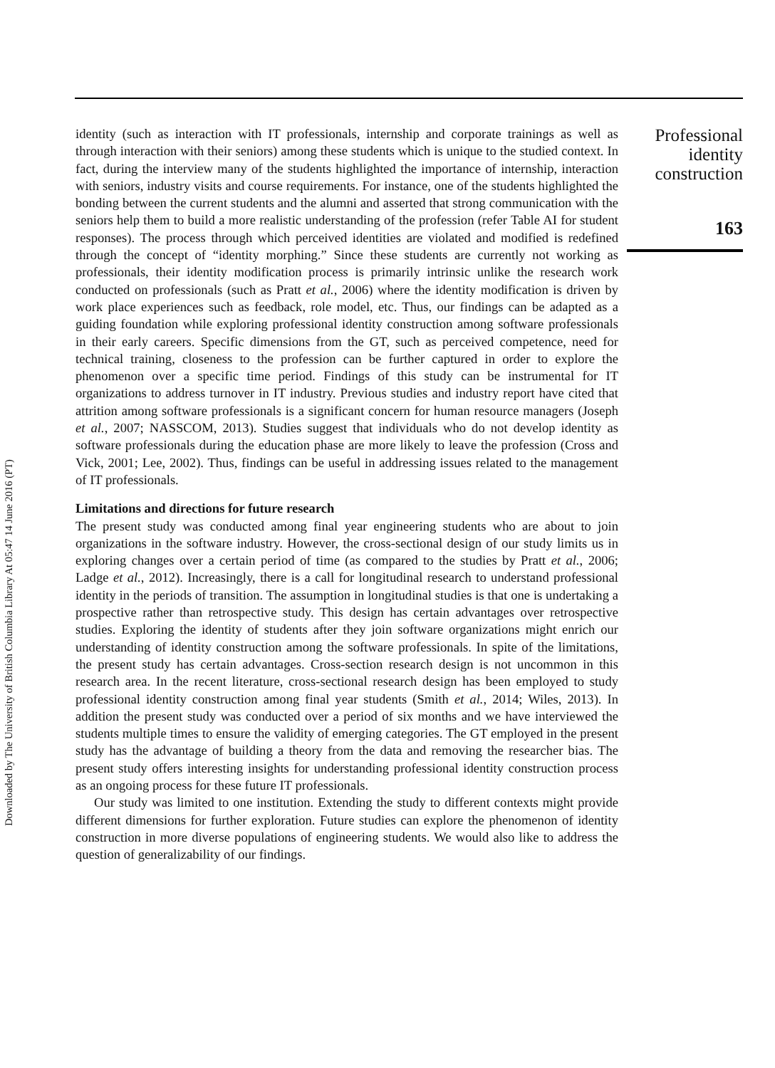Downloaded by The University of British Columbia Library At 05:47 14 June 2016 (PT)
identity (such as interaction with IT professionals, internship and corporate trainings as well as through interaction with their seniors) among these students which is unique to the studied context. In fact, during the interview many of the students highlighted the importance of internship, interaction with seniors, industry visits and course requirements. For instance, one of the students highlighted the bonding between the current students and the alumni and asserted that strong communication with the seniors help them to build a more realistic understanding of the profession (refer Table AI for student responses). The process through which perceived identities are violated and modified is redefined through the concept of “identity morphing.” Since these students are currently not working as professionals, their identity modification process is primarily intrinsic unlike the research work conducted on professionals (such as Pratt et al., 2006) where the identity modification is driven by work place experiences such as feedback, role model, etc. Thus, our findings can be adapted as a guiding foundation while exploring professional identity construction among software professionals in their early careers. Specific dimensions from the GT, such as perceived competence, need for technical training, closeness to the profession can be further captured in order to explore the phenomenon over a specific time period. Findings of this study can be instrumental for IT organizations to address turnover in IT industry. Previous studies and industry report have cited that attrition among software professionals is a significant concern for human resource managers (Joseph et al., 2007; NASSCOM, 2013). Studies suggest that individuals who do not develop identity as software professionals during the education phase are more likely to leave the profession (Cross and Vick, 2001; Lee, 2002). Thus, findings can be useful in addressing issues related to the management of IT professionals.
Limitations and directions for future research
The present study was conducted among final year engineering students who are about to join organizations in the software industry. However, the cross-sectional design of our study limits us in exploring changes over a certain period of time (as compared to the studies by Pratt et al., 2006; Ladge et al., 2012). Increasingly, there is a call for longitudinal research to understand professional identity in the periods of transition. The assumption in longitudinal studies is that one is undertaking a prospective rather than retrospective study. This design has certain advantages over retrospective studies. Exploring the identity of students after they join software organizations might enrich our understanding of identity construction among the software professionals. In spite of the limitations, the present study has certain advantages. Cross-section research design is not uncommon in this research area. In the recent literature, cross-sectional research design has been employed to study professional identity construction among final year students (Smith et al., 2014; Wiles, 2013). In addition the present study was conducted over a period of six months and we have interviewed the students multiple times to ensure the validity of emerging categories. The GT employed in the present study has the advantage of building a theory from the data and removing the researcher bias. The present study offers interesting insights for understanding professional identity construction process as an ongoing process for these future IT professionals.
Our study was limited to one institution. Extending the study to different contexts might provide different dimensions for further exploration. Future studies can explore the phenomenon of identity construction in more diverse populations of engineering students. We would also like to address the question of generalizability of our findings.
Professional
identity
construction
163